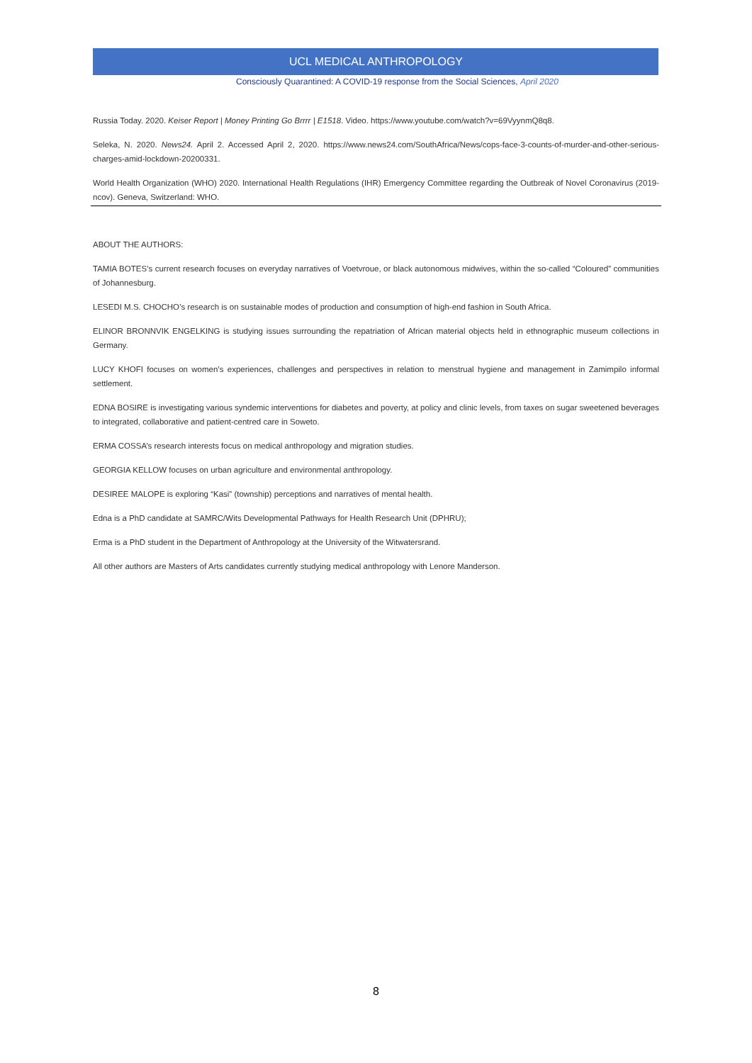UCL MEDICAL ANTHROPOLOGY
Consciously Quarantined: A COVID-19 response from the Social Sciences, April 2020
Russia Today. 2020. Keiser Report | Money Printing Go Brrrr | E1518. Video. https://www.youtube.com/watch?v=69VyynmQ8q8.
Seleka, N. 2020. News24. April 2. Accessed April 2, 2020. https://www.news24.com/SouthAfrica/News/cops-face-3-counts-of-murder-and-other-serious-charges-amid-lockdown-20200331.
World Health Organization (WHO) 2020. International Health Regulations (IHR) Emergency Committee regarding the Outbreak of Novel Coronavirus (2019-ncov). Geneva, Switzerland: WHO.
ABOUT THE AUTHORS:
TAMIA BOTES’s current research focuses on everyday narratives of Voetvroue, or black autonomous midwives, within the so-called “Coloured” communities of Johannesburg.
LESEDI M.S. CHOCHO’s research is on sustainable modes of production and consumption of high-end fashion in South Africa.
ELINOR BRONNVIK ENGELKING is studying issues surrounding the repatriation of African material objects held in ethnographic museum collections in Germany.
LUCY KHOFI focuses on women’s experiences, challenges and perspectives in relation to menstrual hygiene and management in Zamimpilo informal settlement.
EDNA BOSIRE is investigating various syndemic interventions for diabetes and poverty, at policy and clinic levels, from taxes on sugar sweetened beverages to integrated, collaborative and patient-centred care in Soweto.
ERMA COSSA’s research interests focus on medical anthropology and migration studies.
GEORGIA KELLOW focuses on urban agriculture and environmental anthropology.
DESIREE MALOPE is exploring “Kasi” (township) perceptions and narratives of mental health.
Edna is a PhD candidate at SAMRC/Wits Developmental Pathways for Health Research Unit (DPHRU);
Erma is a PhD student in the Department of Anthropology at the University of the Witwatersrand.
All other authors are Masters of Arts candidates currently studying medical anthropology with Lenore Manderson.
8